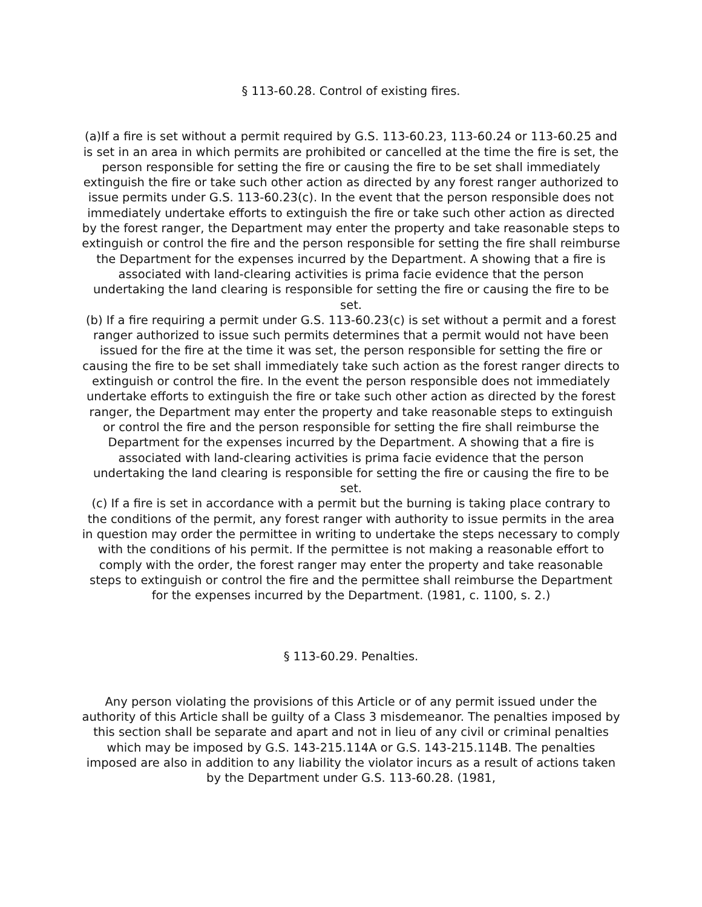§ 113-60.28. Control of existing fires.
(a)If a fire is set without a permit required by G.S. 113-60.23, 113-60.24 or 113-60.25 and is set in an area in which permits are prohibited or cancelled at the time the fire is set, the person responsible for setting the fire or causing the fire to be set shall immediately extinguish the fire or take such other action as directed by any forest ranger authorized to issue permits under G.S. 113-60.23(c). In the event that the person responsible does not immediately undertake efforts to extinguish the fire or take such other action as directed by the forest ranger, the Department may enter the property and take reasonable steps to extinguish or control the fire and the person responsible for setting the fire shall reimburse the Department for the expenses incurred by the Department. A showing that a fire is associated with land-clearing activities is prima facie evidence that the person undertaking the land clearing is responsible for setting the fire or causing the fire to be set.
(b) If a fire requiring a permit under G.S. 113-60.23(c) is set without a permit and a forest ranger authorized to issue such permits determines that a permit would not have been issued for the fire at the time it was set, the person responsible for setting the fire or causing the fire to be set shall immediately take such action as the forest ranger directs to extinguish or control the fire. In the event the person responsible does not immediately undertake efforts to extinguish the fire or take such other action as directed by the forest ranger, the Department may enter the property and take reasonable steps to extinguish or control the fire and the person responsible for setting the fire shall reimburse the Department for the expenses incurred by the Department. A showing that a fire is associated with land-clearing activities is prima facie evidence that the person undertaking the land clearing is responsible for setting the fire or causing the fire to be set.
(c) If a fire is set in accordance with a permit but the burning is taking place contrary to the conditions of the permit, any forest ranger with authority to issue permits in the area in question may order the permittee in writing to undertake the steps necessary to comply with the conditions of his permit. If the permittee is not making a reasonable effort to comply with the order, the forest ranger may enter the property and take reasonable steps to extinguish or control the fire and the permittee shall reimburse the Department for the expenses incurred by the Department. (1981, c. 1100, s. 2.)
§ 113-60.29. Penalties.
Any person violating the provisions of this Article or of any permit issued under the authority of this Article shall be guilty of a Class 3 misdemeanor. The penalties imposed by this section shall be separate and apart and not in lieu of any civil or criminal penalties which may be imposed by G.S. 143-215.114A or G.S. 143-215.114B. The penalties imposed are also in addition to any liability the violator incurs as a result of actions taken by the Department under G.S. 113-60.28. (1981,